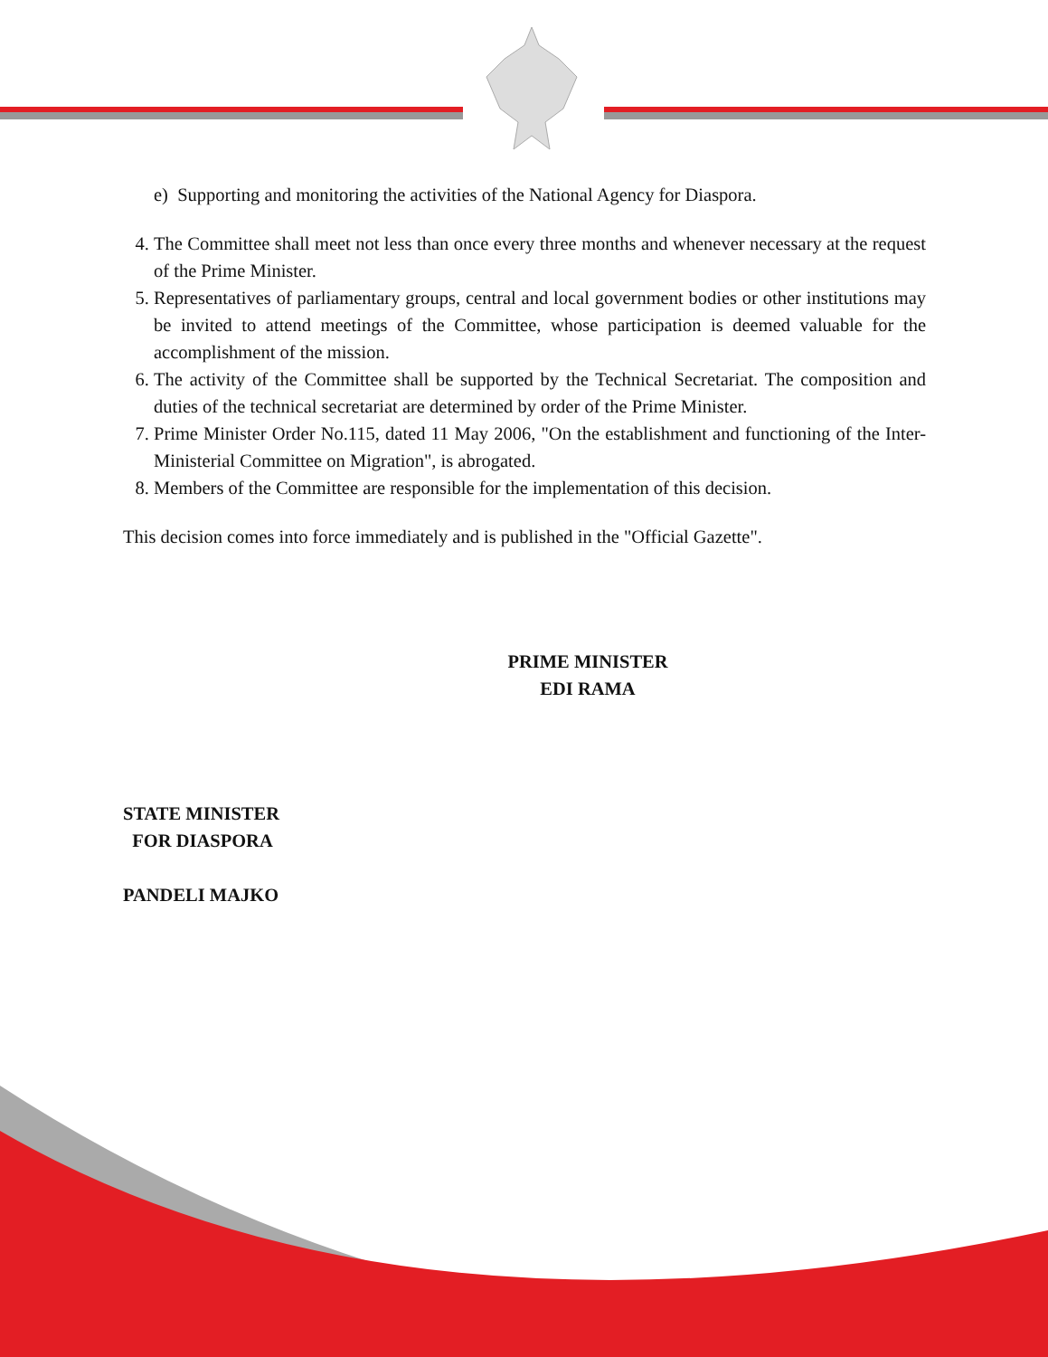e) Supporting and monitoring the activities of the National Agency for Diaspora.
4. The Committee shall meet not less than once every three months and whenever necessary at the request of the Prime Minister.
5. Representatives of parliamentary groups, central and local government bodies or other institutions may be invited to attend meetings of the Committee, whose participation is deemed valuable for the accomplishment of the mission.
6. The activity of the Committee shall be supported by the Technical Secretariat. The composition and duties of the technical secretariat are determined by order of the Prime Minister.
7. Prime Minister Order No.115, dated 11 May 2006, "On the establishment and functioning of the Inter-Ministerial Committee on Migration", is abrogated.
8. Members of the Committee are responsible for the implementation of this decision.
This decision comes into force immediately and is published in the "Official Gazette".
PRIME MINISTER
EDI RAMA
STATE MINISTER
FOR DIASPORA
PANDELI MAJKO